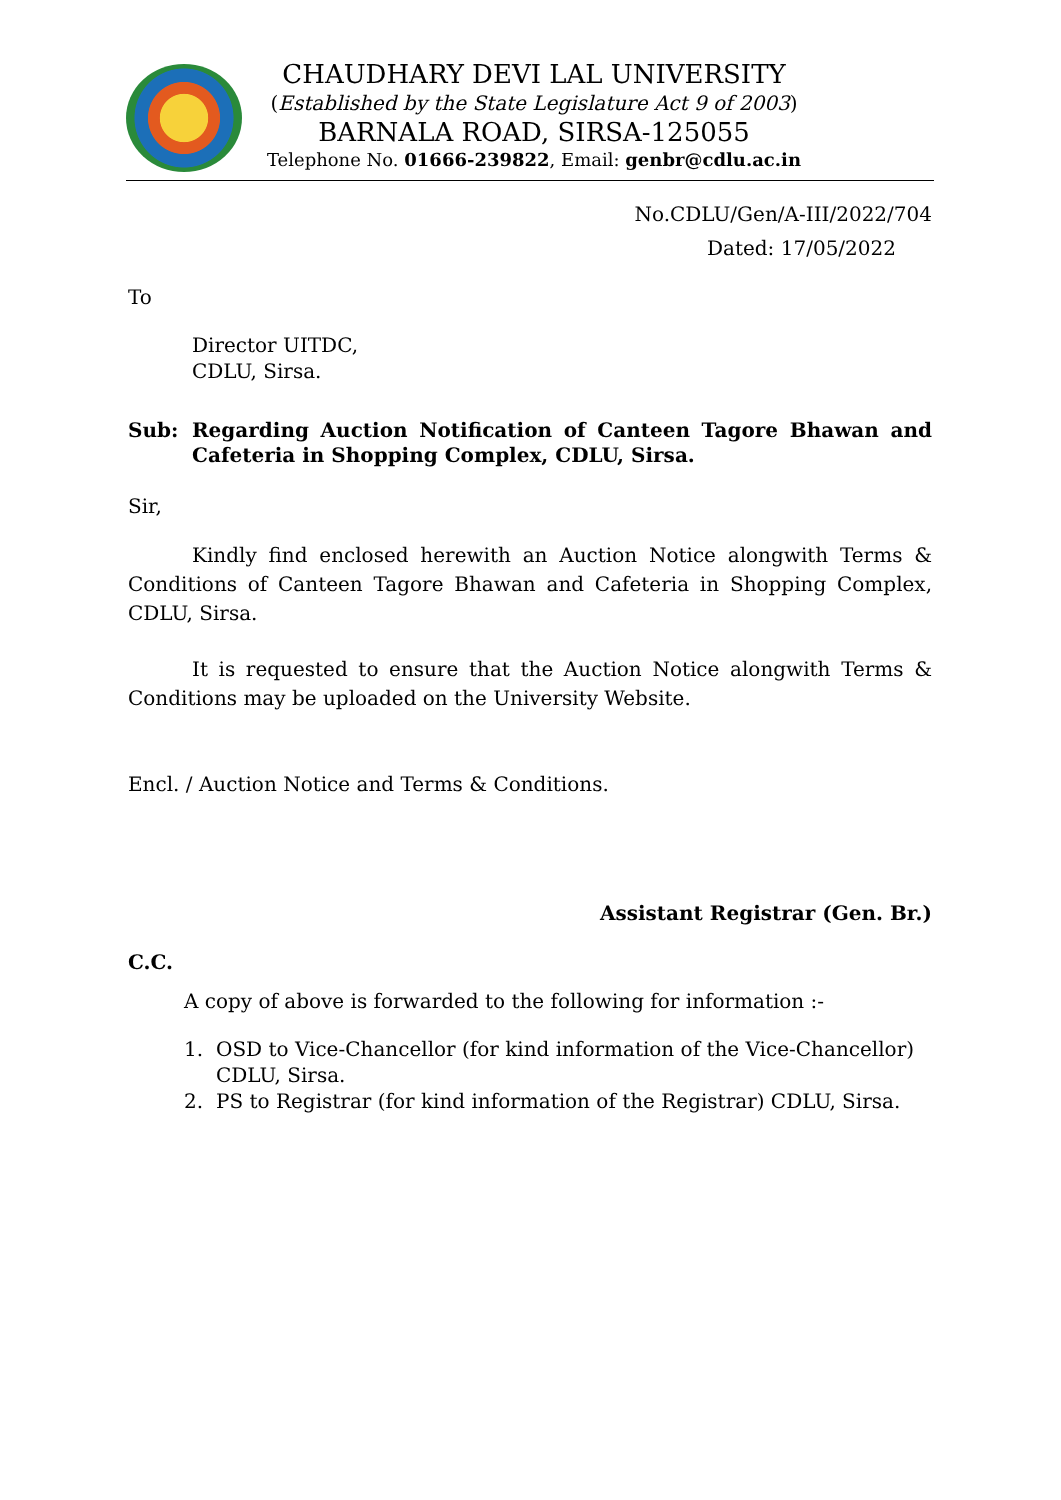CHAUDHARY DEVI LAL UNIVERSITY
(Established by the State Legislature Act 9 of 2003)
BARNALA ROAD, SIRSA-125055
Telephone No. 01666-239822, Email: genbr@cdlu.ac.in
No.CDLU/Gen/A-III/2022/704
Dated: 17/05/2022
To
Director UITDC,
CDLU, Sirsa.
Sub: Regarding Auction Notification of Canteen Tagore Bhawan and Cafeteria in Shopping Complex, CDLU, Sirsa.
Sir,
Kindly find enclosed herewith an Auction Notice alongwith Terms & Conditions of Canteen Tagore Bhawan and Cafeteria in Shopping Complex, CDLU, Sirsa.
It is requested to ensure that the Auction Notice alongwith Terms & Conditions may be uploaded on the University Website.
Encl. / Auction Notice and Terms & Conditions.
Assistant Registrar (Gen. Br.)
C.C.
A copy of above is forwarded to the following for information :-
1. OSD to Vice-Chancellor (for kind information of the Vice-Chancellor) CDLU, Sirsa.
2. PS to Registrar (for kind information of the Registrar) CDLU, Sirsa.